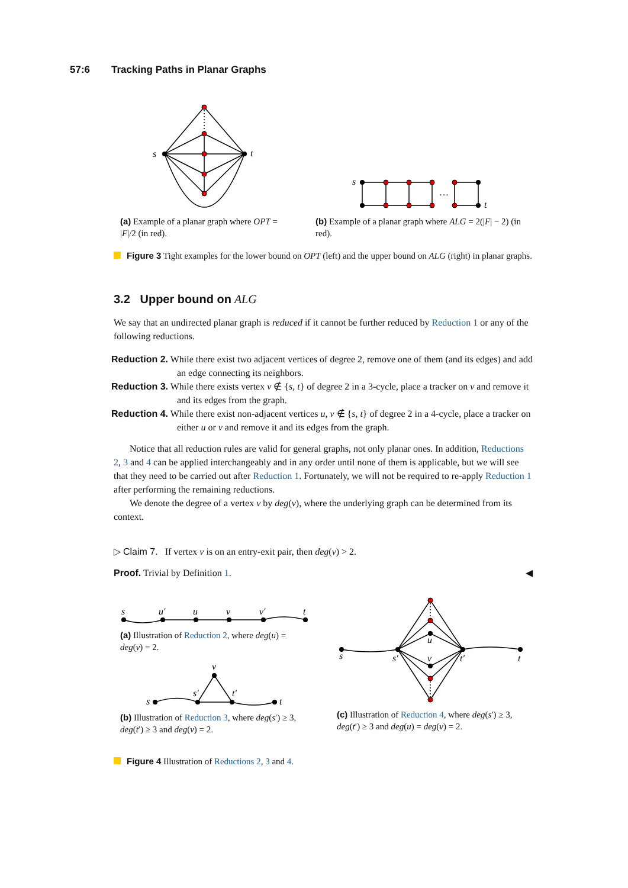57:6 Tracking Paths in Planar Graphs
s
t
…
s
t
(a) Example of a planar graph where OPT = |F|/2 (in red).
(b) Example of a planar graph where ALG = 2(|F| − 2) (in red).
Figure 3 Tight examples for the lower bound on OPT (left) and the upper bound on ALG (right) in planar graphs.
3.2 Upper bound on ALG
We say that an undirected planar graph is reduced if it cannot be further reduced by Reduction 1 or any of the following reductions.
Reduction 2. While there exist two adjacent vertices of degree 2, remove one of them (and its edges) and add an edge connecting its neighbors.
Reduction 3. While there exists vertex v ∉ {s, t} of degree 2 in a 3-cycle, place a tracker on v and remove it and its edges from the graph.
Reduction 4. While there exist non-adjacent vertices u, v ∉ {s, t} of degree 2 in a 4-cycle, place a tracker on either u or v and remove it and its edges from the graph.
Notice that all reduction rules are valid for general graphs, not only planar ones. In addition, Reductions 2, 3 and 4 can be applied interchangeably and in any order until none of them is applicable, but we will see that they need to be carried out after Reduction 1. Fortunately, we will not be required to re-apply Reduction 1 after performing the remaining reductions.
We denote the degree of a vertex v by deg(v), where the underlying graph can be determined from its context.
▷ Claim 7. If vertex v is on an entry-exit pair, then deg(v) > 2.
Proof. Trivial by Definition 1. ◀
s
u′
u
v
v′
t
(a) Illustration of Reduction 2, where deg(u) = deg(v) = 2.
s
s′
v
t′
t
(b) Illustration of Reduction 3, where deg(s′) ≥ 3, deg(t′) ≥ 3 and deg(v) = 2.
s
s′
u
v
t′
t
(c) Illustration of Reduction 4, where deg(s′) ≥ 3, deg(t′) ≥ 3 and deg(u) = deg(v) = 2.
Figure 4 Illustration of Reductions 2, 3 and 4.